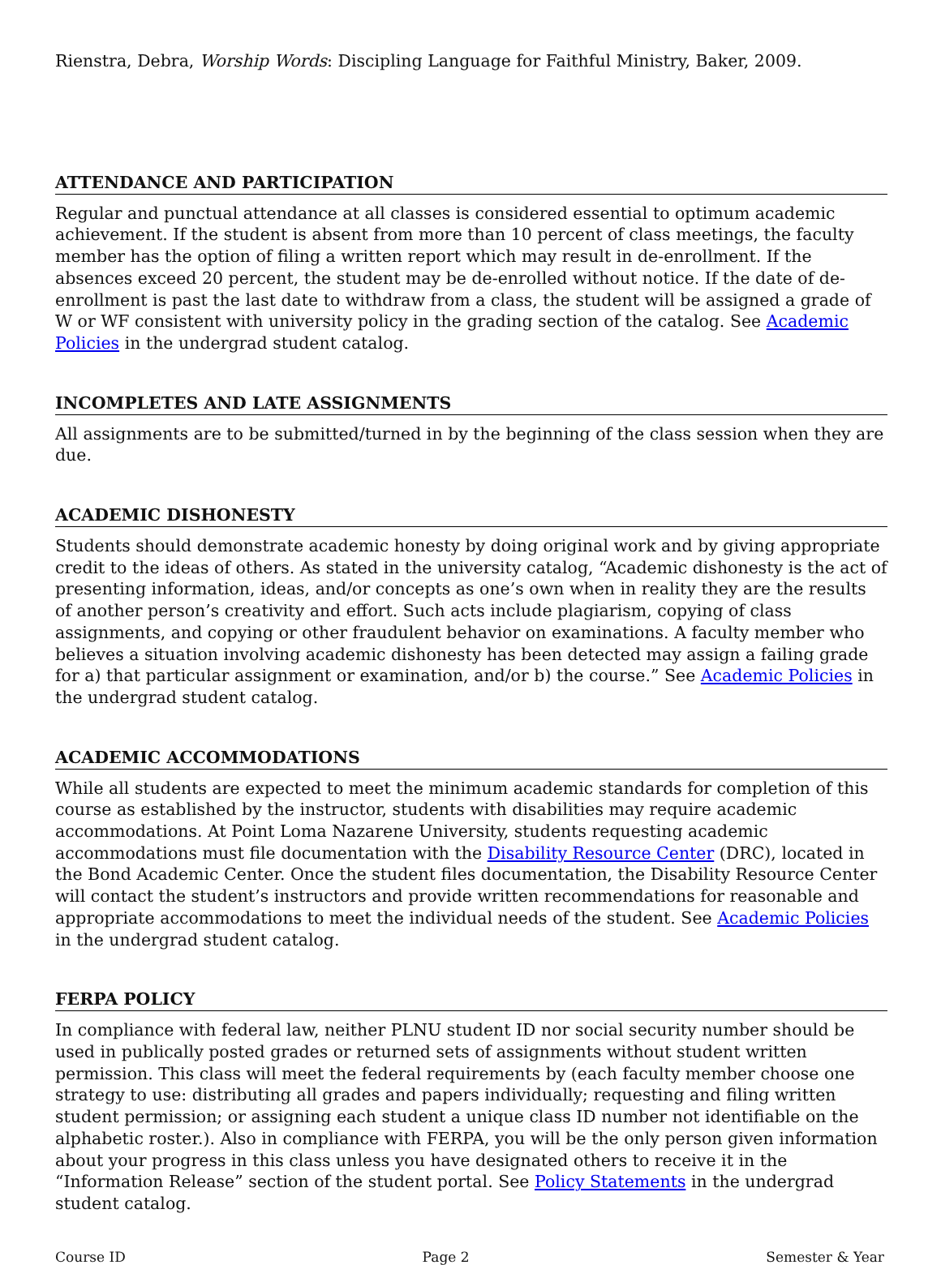Rienstra, Debra, Worship Words: Discipling Language for Faithful Ministry, Baker, 2009.
ATTENDANCE AND PARTICIPATION
Regular and punctual attendance at all classes is considered essential to optimum academic achievement. If the student is absent from more than 10 percent of class meetings, the faculty member has the option of filing a written report which may result in de-enrollment. If the absences exceed 20 percent, the student may be de-enrolled without notice. If the date of de-enrollment is past the last date to withdraw from a class, the student will be assigned a grade of W or WF consistent with university policy in the grading section of the catalog. See Academic Policies in the undergrad student catalog.
INCOMPLETES AND LATE ASSIGNMENTS
All assignments are to be submitted/turned in by the beginning of the class session when they are due.
ACADEMIC DISHONESTY
Students should demonstrate academic honesty by doing original work and by giving appropriate credit to the ideas of others. As stated in the university catalog, “Academic dishonesty is the act of presenting information, ideas, and/or concepts as one’s own when in reality they are the results of another person’s creativity and effort. Such acts include plagiarism, copying of class assignments, and copying or other fraudulent behavior on examinations. A faculty member who believes a situation involving academic dishonesty has been detected may assign a failing grade for a) that particular assignment or examination, and/or b) the course.” See Academic Policies in the undergrad student catalog.
ACADEMIC ACCOMMODATIONS
While all students are expected to meet the minimum academic standards for completion of this course as established by the instructor, students with disabilities may require academic accommodations. At Point Loma Nazarene University, students requesting academic accommodations must file documentation with the Disability Resource Center (DRC), located in the Bond Academic Center. Once the student files documentation, the Disability Resource Center will contact the student’s instructors and provide written recommendations for reasonable and appropriate accommodations to meet the individual needs of the student. See Academic Policies in the undergrad student catalog.
FERPA POLICY
In compliance with federal law, neither PLNU student ID nor social security number should be used in publically posted grades or returned sets of assignments without student written permission. This class will meet the federal requirements by (each faculty member choose one strategy to use: distributing all grades and papers individually; requesting and filing written student permission; or assigning each student a unique class ID number not identifiable on the alphabetic roster.). Also in compliance with FERPA, you will be the only person given information about your progress in this class unless you have designated others to receive it in the “Information Release” section of the student portal. See Policy Statements in the undergrad student catalog.
Course ID Page 2 Semester & Year